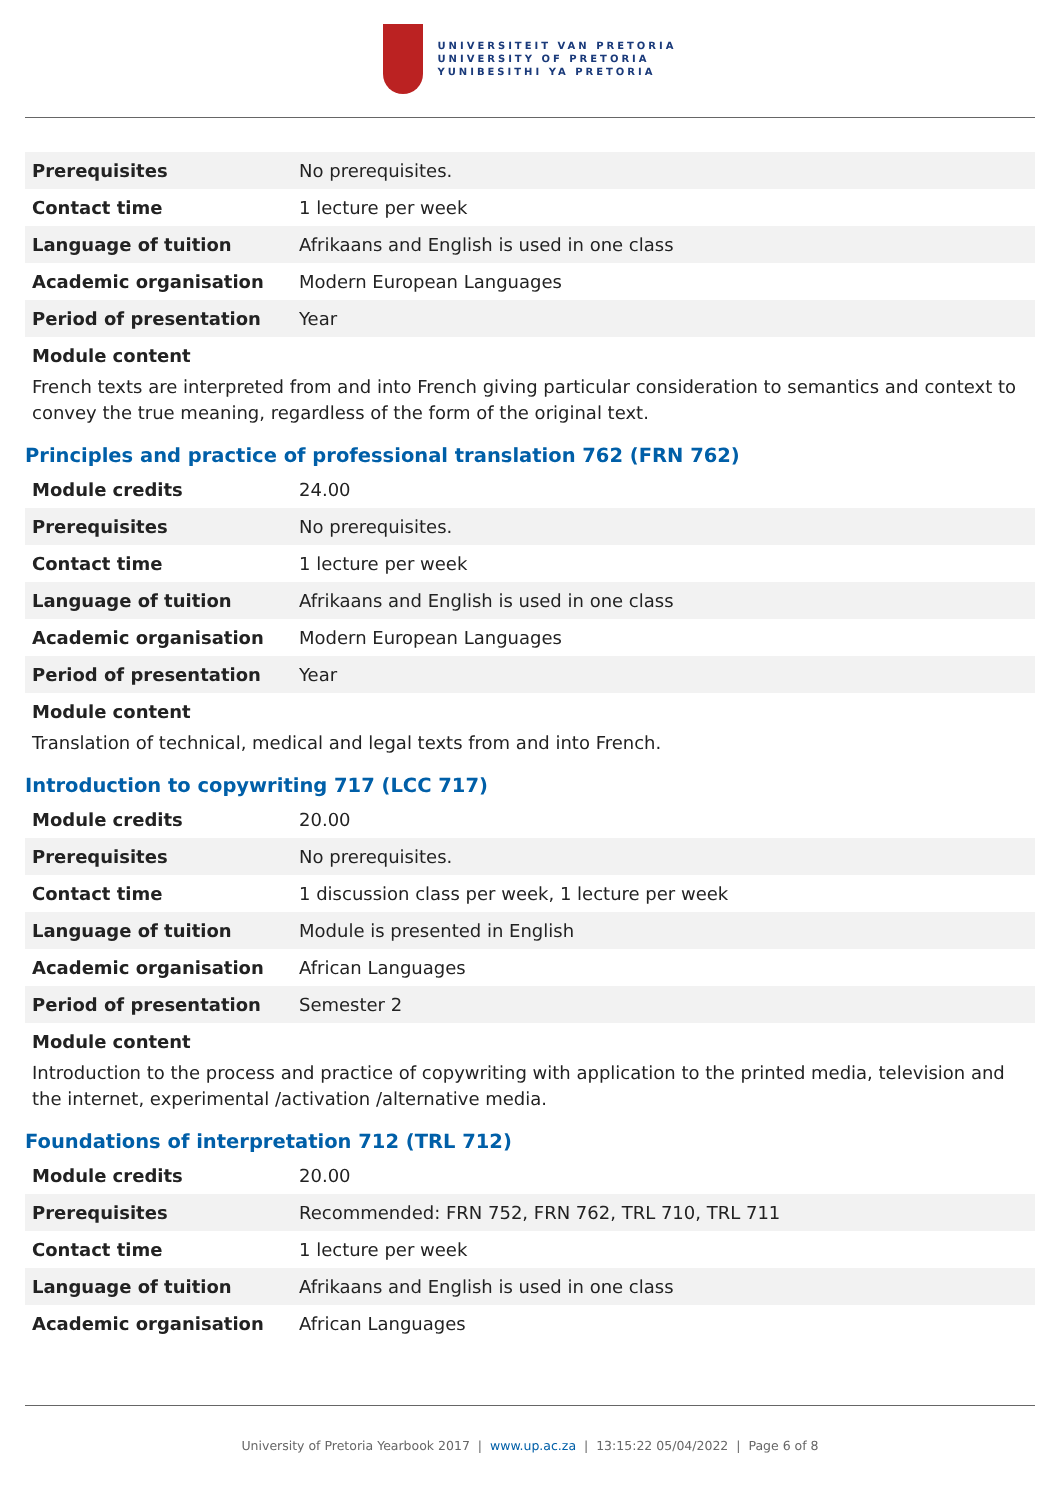UNIVERSITEIT VAN PRETORIA
UNIVERSITY OF PRETORIA
YUNIBESITHI YA PRETORIA
| Prerequisites | No prerequisites. |
| Contact time | 1 lecture per week |
| Language of tuition | Afrikaans and English is used in one class |
| Academic organisation | Modern European Languages |
| Period of presentation | Year |
Module content
French texts are interpreted from and into French giving particular consideration to semantics and context to convey the true meaning, regardless of the form of the original text.
Principles and practice of professional translation 762 (FRN 762)
| Module credits | 24.00 |
| Prerequisites | No prerequisites. |
| Contact time | 1 lecture per week |
| Language of tuition | Afrikaans and English is used in one class |
| Academic organisation | Modern European Languages |
| Period of presentation | Year |
Module content
Translation of technical, medical and legal texts from and into French.
Introduction to copywriting 717 (LCC 717)
| Module credits | 20.00 |
| Prerequisites | No prerequisites. |
| Contact time | 1 discussion class per week, 1 lecture per week |
| Language of tuition | Module is presented in English |
| Academic organisation | African Languages |
| Period of presentation | Semester 2 |
Module content
Introduction to the process and practice of copywriting with application to the printed media, television and the internet, experimental /activation /alternative media.
Foundations of interpretation 712 (TRL 712)
| Module credits | 20.00 |
| Prerequisites | Recommended: FRN 752, FRN 762, TRL 710, TRL 711 |
| Contact time | 1 lecture per week |
| Language of tuition | Afrikaans and English is used in one class |
| Academic organisation | African Languages |
University of Pretoria Yearbook 2017 | www.up.ac.za | 13:15:22 05/04/2022 | Page 6 of 8